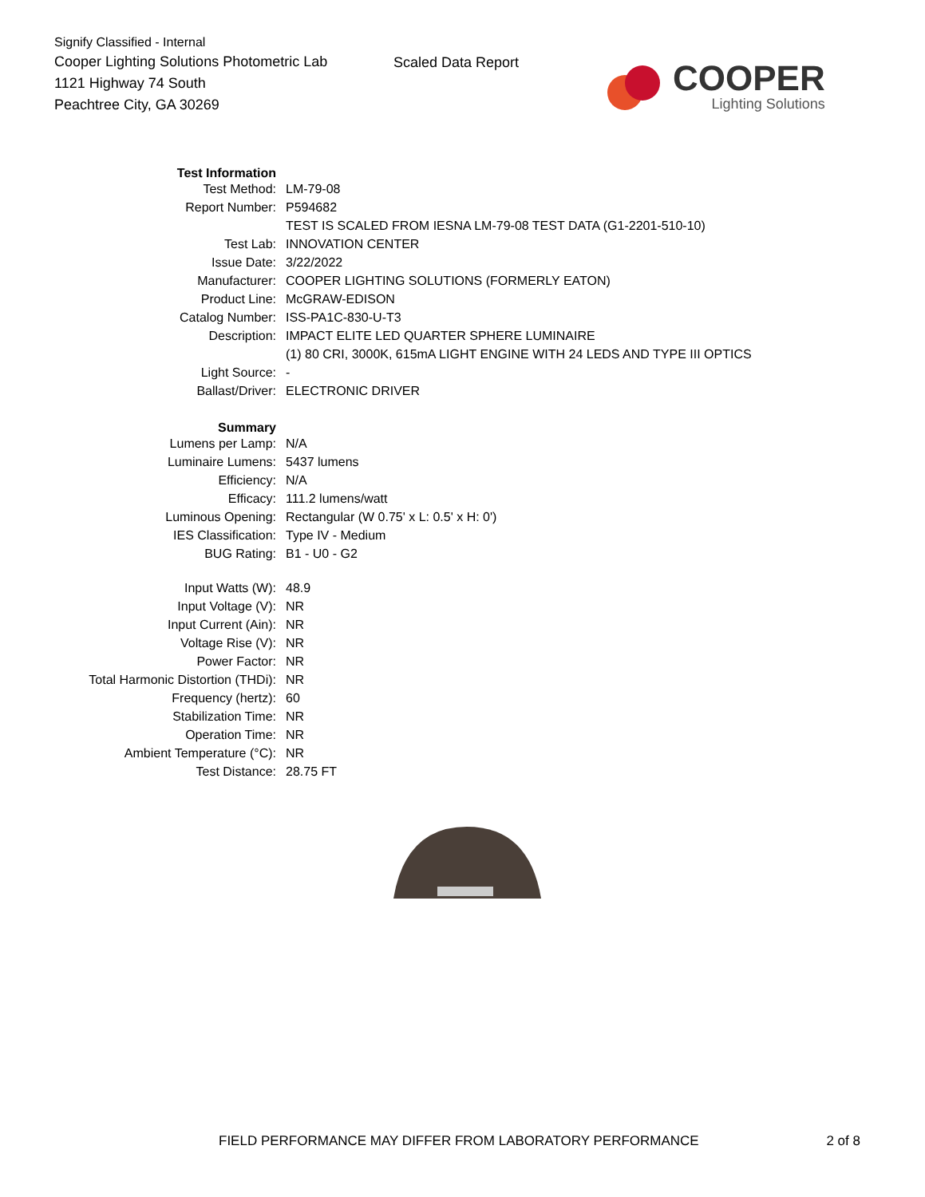Signify Classified - Internal
Cooper Lighting Solutions Photometric Lab
1121 Highway 74 South
Peachtree City, GA 30269
Scaled Data Report
COOPER
Lighting Solutions
| Test Information | |
| Test Method: | LM-79-08 |
| Report Number: | P594682 |
| | TEST IS SCALED FROM IESNA LM-79-08 TEST DATA (G1-2201-510-10) |
| Test Lab: | INNOVATION CENTER |
| Issue Date: | 3/22/2022 |
| Manufacturer: | COOPER LIGHTING SOLUTIONS (FORMERLY EATON) |
| Product Line: | McGRAW-EDISON |
| Catalog Number: | ISS-PA1C-830-U-T3 |
| Description: | IMPACT ELITE LED QUARTER SPHERE LUMINAIRE |
| | (1) 80 CRI, 3000K, 615mA LIGHT ENGINE WITH 24 LEDS AND TYPE III OPTICS |
| Light Source: | - |
| Ballast/Driver: | ELECTRONIC DRIVER |
| Summary | |
| Lumens per Lamp: | N/A |
| Luminaire Lumens: | 5437 lumens |
| Efficiency: | N/A |
| Efficacy: | 111.2 lumens/watt |
| Luminous Opening: | Rectangular (W 0.75' x L: 0.5' x H: 0') |
| IES Classification: | Type IV - Medium |
| BUG Rating: | B1 - U0 - G2 |
| Input Watts (W): | 48.9 |
| Input Voltage (V): | NR |
| Input Current (Ain): | NR |
| Voltage Rise (V): | NR |
| Power Factor: | NR |
| Total Harmonic Distortion (THDi): | NR |
| Frequency (hertz): | 60 |
| Stabilization Time: | NR |
| Operation Time: | NR |
| Ambient Temperature (°C): | NR |
| Test Distance: | 28.75 FT |
FIELD PERFORMANCE MAY DIFFER FROM LABORATORY PERFORMANCE 2 of 8